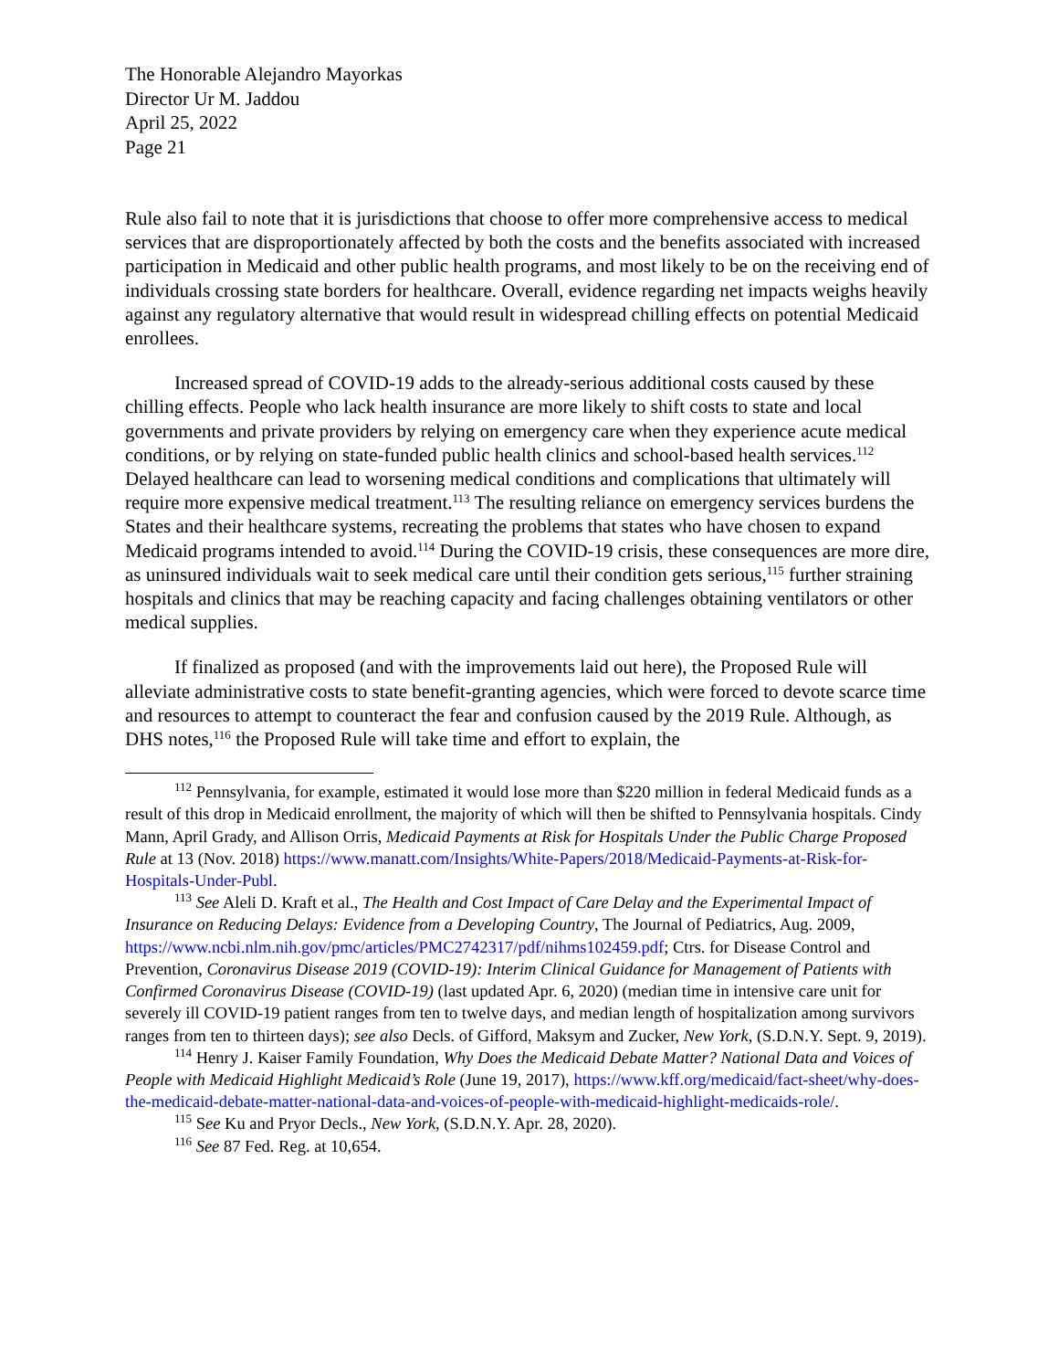The Honorable Alejandro Mayorkas
Director Ur M. Jaddou
April 25, 2022
Page 21
Rule also fail to note that it is jurisdictions that choose to offer more comprehensive access to medical services that are disproportionately affected by both the costs and the benefits associated with increased participation in Medicaid and other public health programs, and most likely to be on the receiving end of individuals crossing state borders for healthcare. Overall, evidence regarding net impacts weighs heavily against any regulatory alternative that would result in widespread chilling effects on potential Medicaid enrollees.
Increased spread of COVID-19 adds to the already-serious additional costs caused by these chilling effects. People who lack health insurance are more likely to shift costs to state and local governments and private providers by relying on emergency care when they experience acute medical conditions, or by relying on state-funded public health clinics and school-based health services.<sup>112</sup> Delayed healthcare can lead to worsening medical conditions and complications that ultimately will require more expensive medical treatment.<sup>113</sup> The resulting reliance on emergency services burdens the States and their healthcare systems, recreating the problems that states who have chosen to expand Medicaid programs intended to avoid.<sup>114</sup> During the COVID-19 crisis, these consequences are more dire, as uninsured individuals wait to seek medical care until their condition gets serious,<sup>115</sup> further straining hospitals and clinics that may be reaching capacity and facing challenges obtaining ventilators or other medical supplies.
If finalized as proposed (and with the improvements laid out here), the Proposed Rule will alleviate administrative costs to state benefit-granting agencies, which were forced to devote scarce time and resources to attempt to counteract the fear and confusion caused by the 2019 Rule. Although, as DHS notes,<sup>116</sup> the Proposed Rule will take time and effort to explain, the
<sup>112</sup> Pennsylvania, for example, estimated it would lose more than $220 million in federal Medicaid funds as a result of this drop in Medicaid enrollment, the majority of which will then be shifted to Pennsylvania hospitals. Cindy Mann, April Grady, and Allison Orris, Medicaid Payments at Risk for Hospitals Under the Public Charge Proposed Rule at 13 (Nov. 2018) https://www.manatt.com/Insights/White-Papers/2018/Medicaid-Payments-at-Risk-for-Hospitals-Under-Publ.
<sup>113</sup> See Aleli D. Kraft et al., The Health and Cost Impact of Care Delay and the Experimental Impact of Insurance on Reducing Delays: Evidence from a Developing Country, The Journal of Pediatrics, Aug. 2009,
https://www.ncbi.nlm.nih.gov/pmc/articles/PMC2742317/pdf/nihms102459.pdf; Ctrs. for Disease Control and Prevention, Coronavirus Disease 2019 (COVID-19): Interim Clinical Guidance for Management of Patients with Confirmed Coronavirus Disease (COVID-19) (last updated Apr. 6, 2020) (median time in intensive care unit for severely ill COVID-19 patient ranges from ten to twelve days, and median length of hospitalization among survivors ranges from ten to thirteen days); see also Decls. of Gifford, Maksym and Zucker, New York, (S.D.N.Y. Sept. 9, 2019).
<sup>114</sup> Henry J. Kaiser Family Foundation, Why Does the Medicaid Debate Matter? National Data and Voices of People with Medicaid Highlight Medicaid’s Role (June 19, 2017), https://www.kff.org/medicaid/fact-sheet/why-does-the-medicaid-debate-matter-national-data-and-voices-of-people-with-medicaid-highlight-medicaids-role/.
<sup>115</sup> See Ku and Pryor Decls., New York, (S.D.N.Y. Apr. 28, 2020).
<sup>116</sup> See 87 Fed. Reg. at 10,654.